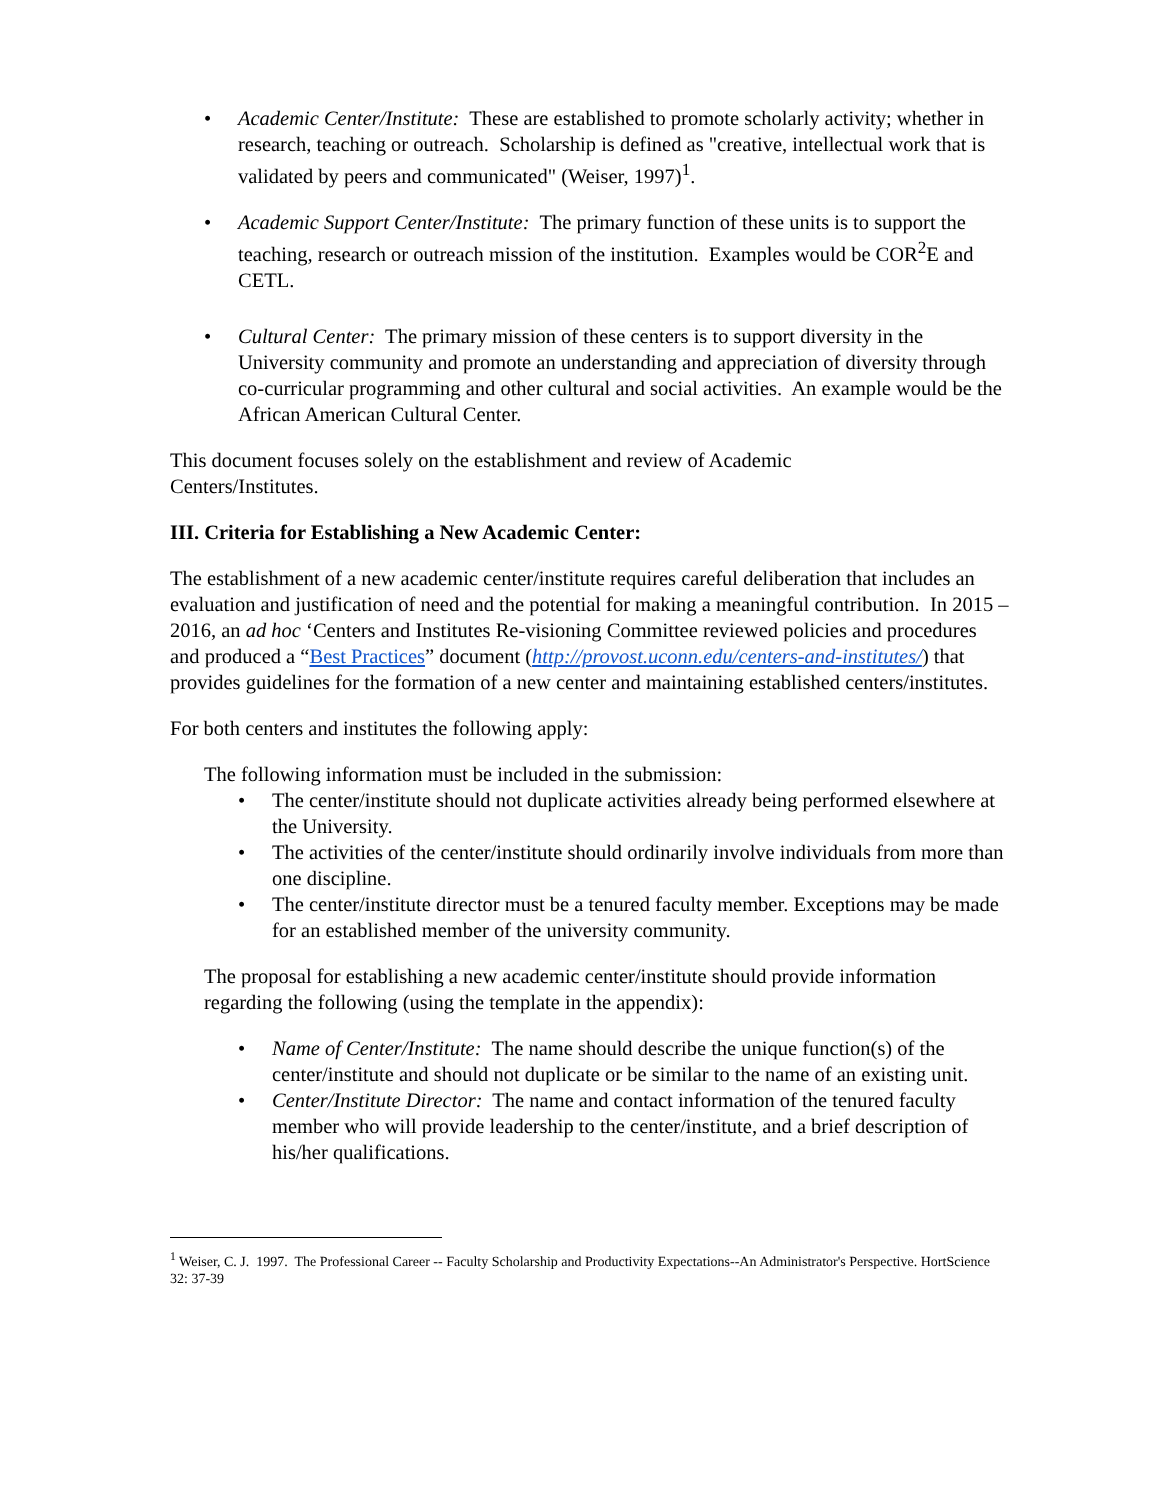• Academic Center/Institute: These are established to promote scholarly activity; whether in research, teaching or outreach. Scholarship is defined as "creative, intellectual work that is validated by peers and communicated" (Weiser, 1997)<sup>1</sup>.
• Academic Support Center/Institute: The primary function of these units is to support the teaching, research or outreach mission of the institution. Examples would be COR<sup>2</sup>E and CETL.
• Cultural Center: The primary mission of these centers is to support diversity in the University community and promote an understanding and appreciation of diversity through co-curricular programming and other cultural and social activities. An example would be the African American Cultural Center.
This document focuses solely on the establishment and review of Academic
Centers/Institutes.
III. Criteria for Establishing a New Academic Center:
The establishment of a new academic center/institute requires careful deliberation that includes an evaluation and justification of need and the potential for making a meaningful contribution. In 2015 – 2016, an ad hoc ‘Centers and Institutes Re-visioning Committee reviewed policies and procedures and produced a “Best Practices” document (http://provost.uconn.edu/centers-and-institutes/) that provides guidelines for the formation of a new center and maintaining established centers/institutes.
For both centers and institutes the following apply:
The following information must be included in the submission:
• The center/institute should not duplicate activities already being performed elsewhere at the University.
• The activities of the center/institute should ordinarily involve individuals from more than one discipline.
• The center/institute director must be a tenured faculty member. Exceptions may be made for an established member of the university community.
The proposal for establishing a new academic center/institute should provide information regarding the following (using the template in the appendix):
• Name of Center/Institute: The name should describe the unique function(s) of the center/institute and should not duplicate or be similar to the name of an existing unit.
• Center/Institute Director: The name and contact information of the tenured faculty member who will provide leadership to the center/institute, and a brief description of his/her qualifications.
<sup>1</sup> Weiser, C. J. 1997. The Professional Career -- Faculty Scholarship and Productivity Expectations--An Administrator's Perspective. HortScience 32: 37-39